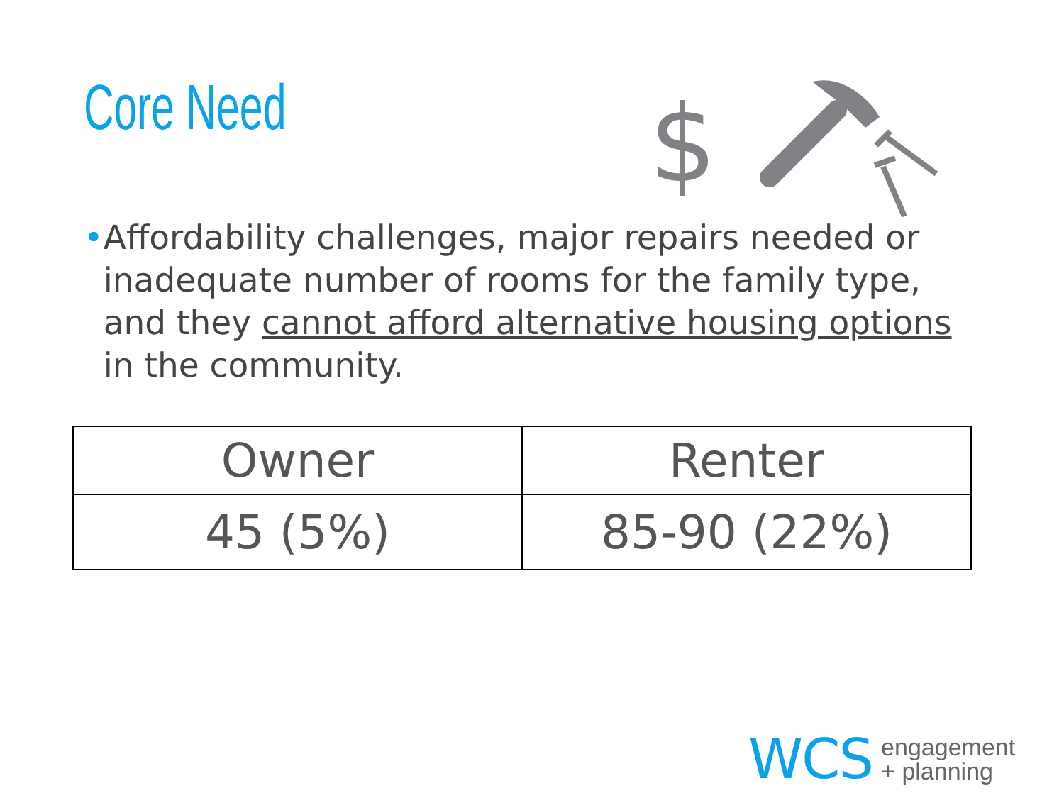Core Need
$
• Affordability challenges, major repairs needed or inadequate number of rooms for the family type, and they cannot afford alternative housing options in the community.
| Owner | Renter |
| --- | --- |
| 45 (5%) | 85-90 (22%) |
WCS engagement
+ planning